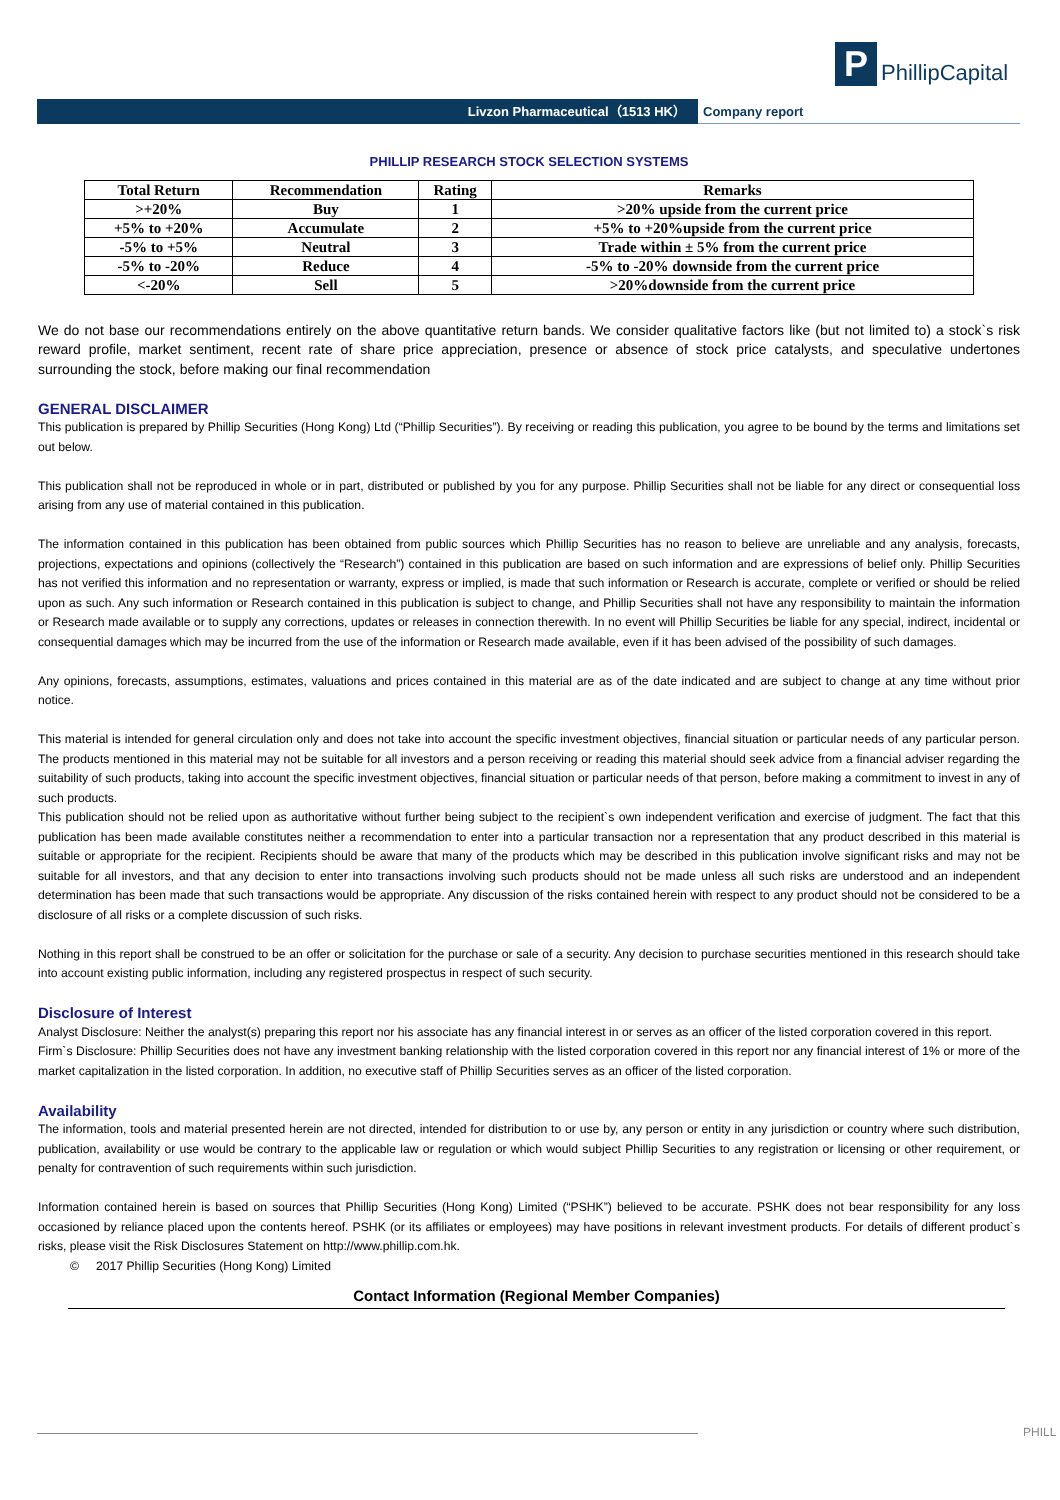P
PhillipCapital
Livzon Pharmaceutical（1513 HK） Company report
PHILLIP RESEARCH STOCK SELECTION SYSTEMS
| Total Return | Recommendation | Rating | Remarks |
| --- | --- | --- | --- |
| >+20% | Buy | 1 | >20% upside from the current price |
| +5% to +20% | Accumulate | 2 | +5% to +20%upside from the current price |
| -5% to +5% | Neutral | 3 | Trade within ± 5% from the current price |
| -5% to -20% | Reduce | 4 | -5% to -20% downside from the current price |
| <-20% | Sell | 5 | >20%downside from the current price |
We do not base our recommendations entirely on the above quantitative return bands. We consider qualitative factors like (but not limited to) a stock`s risk reward profile, market sentiment, recent rate of share price appreciation, presence or absence of stock price catalysts, and speculative undertones surrounding the stock, before making our final recommendation
GENERAL DISCLAIMER
This publication is prepared by Phillip Securities (Hong Kong) Ltd (“Phillip Securities”). By receiving or reading this publication, you agree to be bound by the terms and limitations set out below.
This publication shall not be reproduced in whole or in part, distributed or published by you for any purpose. Phillip Securities shall not be liable for any direct or consequential loss arising from any use of material contained in this publication.
The information contained in this publication has been obtained from public sources which Phillip Securities has no reason to believe are unreliable and any analysis, forecasts, projections, expectations and opinions (collectively the “Research”) contained in this publication are based on such information and are expressions of belief only. Phillip Securities has not verified this information and no representation or warranty, express or implied, is made that such information or Research is accurate, complete or verified or should be relied upon as such. Any such information or Research contained in this publication is subject to change, and Phillip Securities shall not have any responsibility to maintain the information or Research made available or to supply any corrections, updates or releases in connection therewith. In no event will Phillip Securities be liable for any special, indirect, incidental or consequential damages which may be incurred from the use of the information or Research made available, even if it has been advised of the possibility of such damages.
Any opinions, forecasts, assumptions, estimates, valuations and prices contained in this material are as of the date indicated and are subject to change at any time without prior notice.
This material is intended for general circulation only and does not take into account the specific investment objectives, financial situation or particular needs of any particular person. The products mentioned in this material may not be suitable for all investors and a person receiving or reading this material should seek advice from a financial adviser regarding the suitability of such products, taking into account the specific investment objectives, financial situation or particular needs of that person, before making a commitment to invest in any of such products.
This publication should not be relied upon as authoritative without further being subject to the recipient`s own independent verification and exercise of judgment. The fact that this publication has been made available constitutes neither a recommendation to enter into a particular transaction nor a representation that any product described in this material is suitable or appropriate for the recipient. Recipients should be aware that many of the products which may be described in this publication involve significant risks and may not be suitable for all investors, and that any decision to enter into transactions involving such products should not be made unless all such risks are understood and an independent determination has been made that such transactions would be appropriate. Any discussion of the risks contained herein with respect to any product should not be considered to be a disclosure of all risks or a complete discussion of such risks.
Nothing in this report shall be construed to be an offer or solicitation for the purchase or sale of a security. Any decision to purchase securities mentioned in this research should take into account existing public information, including any registered prospectus in respect of such security.
Disclosure of Interest
Analyst Disclosure: Neither the analyst(s) preparing this report nor his associate has any financial interest in or serves as an officer of the listed corporation covered in this report.
Firm`s Disclosure: Phillip Securities does not have any investment banking relationship with the listed corporation covered in this report nor any financial interest of 1% or more of the market capitalization in the listed corporation. In addition, no executive staff of Phillip Securities serves as an officer of the listed corporation.
Availability
The information, tools and material presented herein are not directed, intended for distribution to or use by, any person or entity in any jurisdiction or country where such distribution, publication, availability or use would be contrary to the applicable law or regulation or which would subject Phillip Securities to any registration or licensing or other requirement, or penalty for contravention of such requirements within such jurisdiction.
Information contained herein is based on sources that Phillip Securities (Hong Kong) Limited (“PSHK”) believed to be accurate. PSHK does not bear responsibility for any loss occasioned by reliance placed upon the contents hereof. PSHK (or its affiliates or employees) may have positions in relevant investment products. For details of different product`s risks, please visit the Risk Disclosures Statement on http://www.phillip.com.hk.
© 2017 Phillip Securities (Hong Kong) Limited
Contact Information (Regional Member Companies)
PHILL